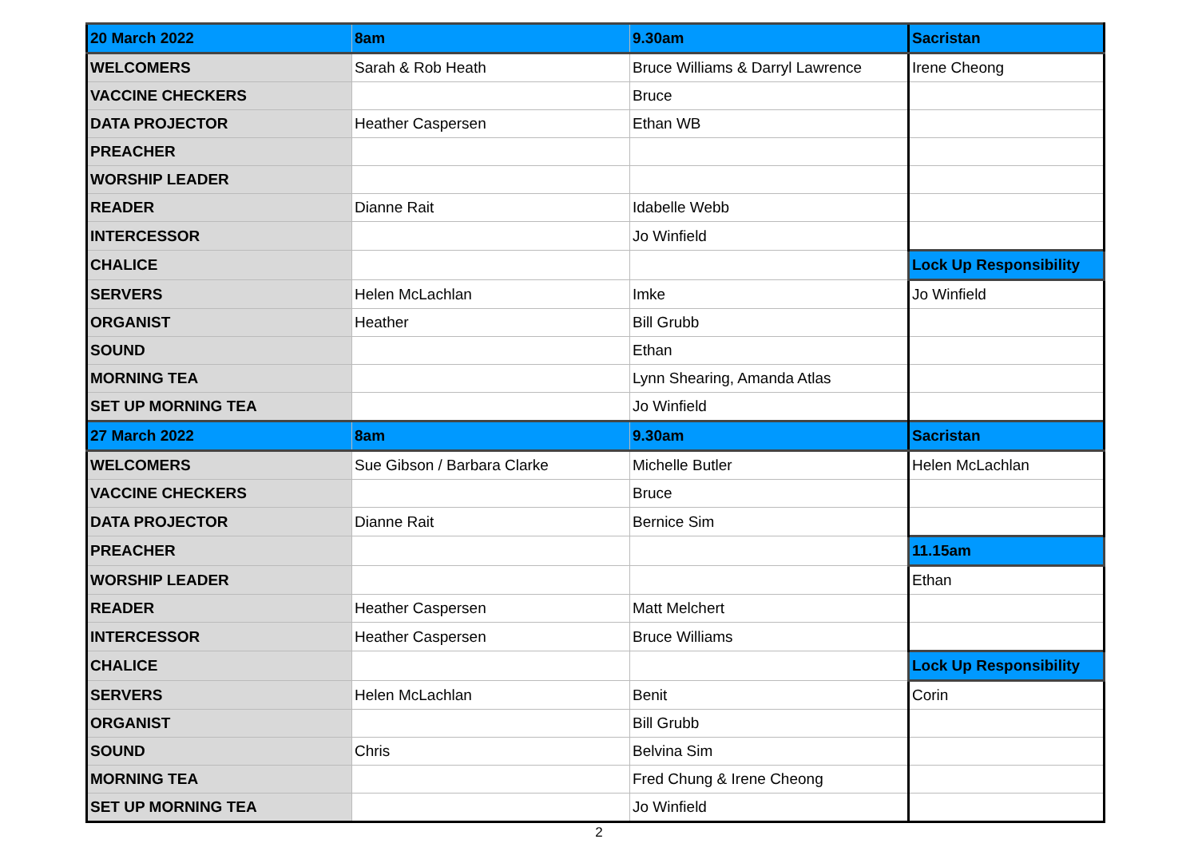| 20 March 2022 | 8am | 9.30am | Sacristan |
| WELCOMERS | Sarah & Rob Heath | Bruce Williams & Darryl Lawrence | Irene Cheong |
| VACCINE CHECKERS | | Bruce | |
| DATA PROJECTOR | Heather Caspersen | Ethan WB | |
| PREACHER | | | |
| WORSHIP LEADER | | | |
| READER | Dianne Rait | Idabelle Webb | |
| INTERCESSOR | | Jo Winfield | |
| CHALICE | | | Lock Up Responsibility |
| SERVERS | Helen McLachlan | Imke | Jo Winfield |
| ORGANIST | Heather | Bill Grubb | |
| SOUND | | Ethan | |
| MORNING TEA | | Lynn Shearing, Amanda Atlas | |
| SET UP MORNING TEA | | Jo Winfield | |
| 27 March 2022 | 8am | 9.30am | Sacristan |
| WELCOMERS | Sue Gibson / Barbara Clarke | Michelle Butler | Helen McLachlan |
| VACCINE CHECKERS | | Bruce | |
| DATA PROJECTOR | Dianne Rait | Bernice Sim | |
| PREACHER | | | 11.15am |
| WORSHIP LEADER | | | Ethan |
| READER | Heather Caspersen | Matt Melchert | |
| INTERCESSOR | Heather Caspersen | Bruce Williams | |
| CHALICE | | | Lock Up Responsibility |
| SERVERS | Helen McLachlan | Benit | Corin |
| ORGANIST | | Bill Grubb | |
| SOUND | Chris | Belvina Sim | |
| MORNING TEA | | Fred Chung & Irene Cheong | |
| SET UP MORNING TEA | | Jo Winfield | |
2